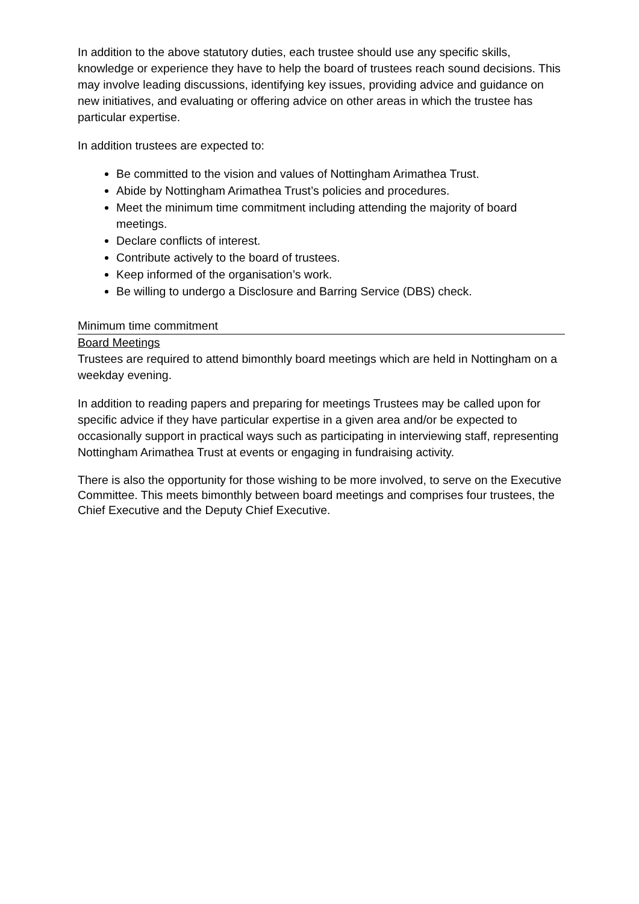In addition to the above statutory duties, each trustee should use any specific skills, knowledge or experience they have to help the board of trustees reach sound decisions. This may involve leading discussions, identifying key issues, providing advice and guidance on new initiatives, and evaluating or offering advice on other areas in which the trustee has particular expertise.
In addition trustees are expected to:
Be committed to the vision and values of Nottingham Arimathea Trust.
Abide by Nottingham Arimathea Trust’s policies and procedures.
Meet the minimum time commitment including attending the majority of board meetings.
Declare conflicts of interest.
Contribute actively to the board of trustees.
Keep informed of the organisation’s work.
Be willing to undergo a Disclosure and Barring Service (DBS) check.
Minimum time commitment
Board Meetings
Trustees are required to attend bimonthly board meetings which are held in Nottingham on a weekday evening.
In addition to reading papers and preparing for meetings Trustees may be called upon for specific advice if they have particular expertise in a given area and/or be expected to occasionally support in practical ways such as participating in interviewing staff, representing Nottingham Arimathea Trust at events or engaging in fundraising activity.
There is also the opportunity for those wishing to be more involved, to serve on the Executive Committee. This meets bimonthly between board meetings and comprises four trustees, the Chief Executive and the Deputy Chief Executive.